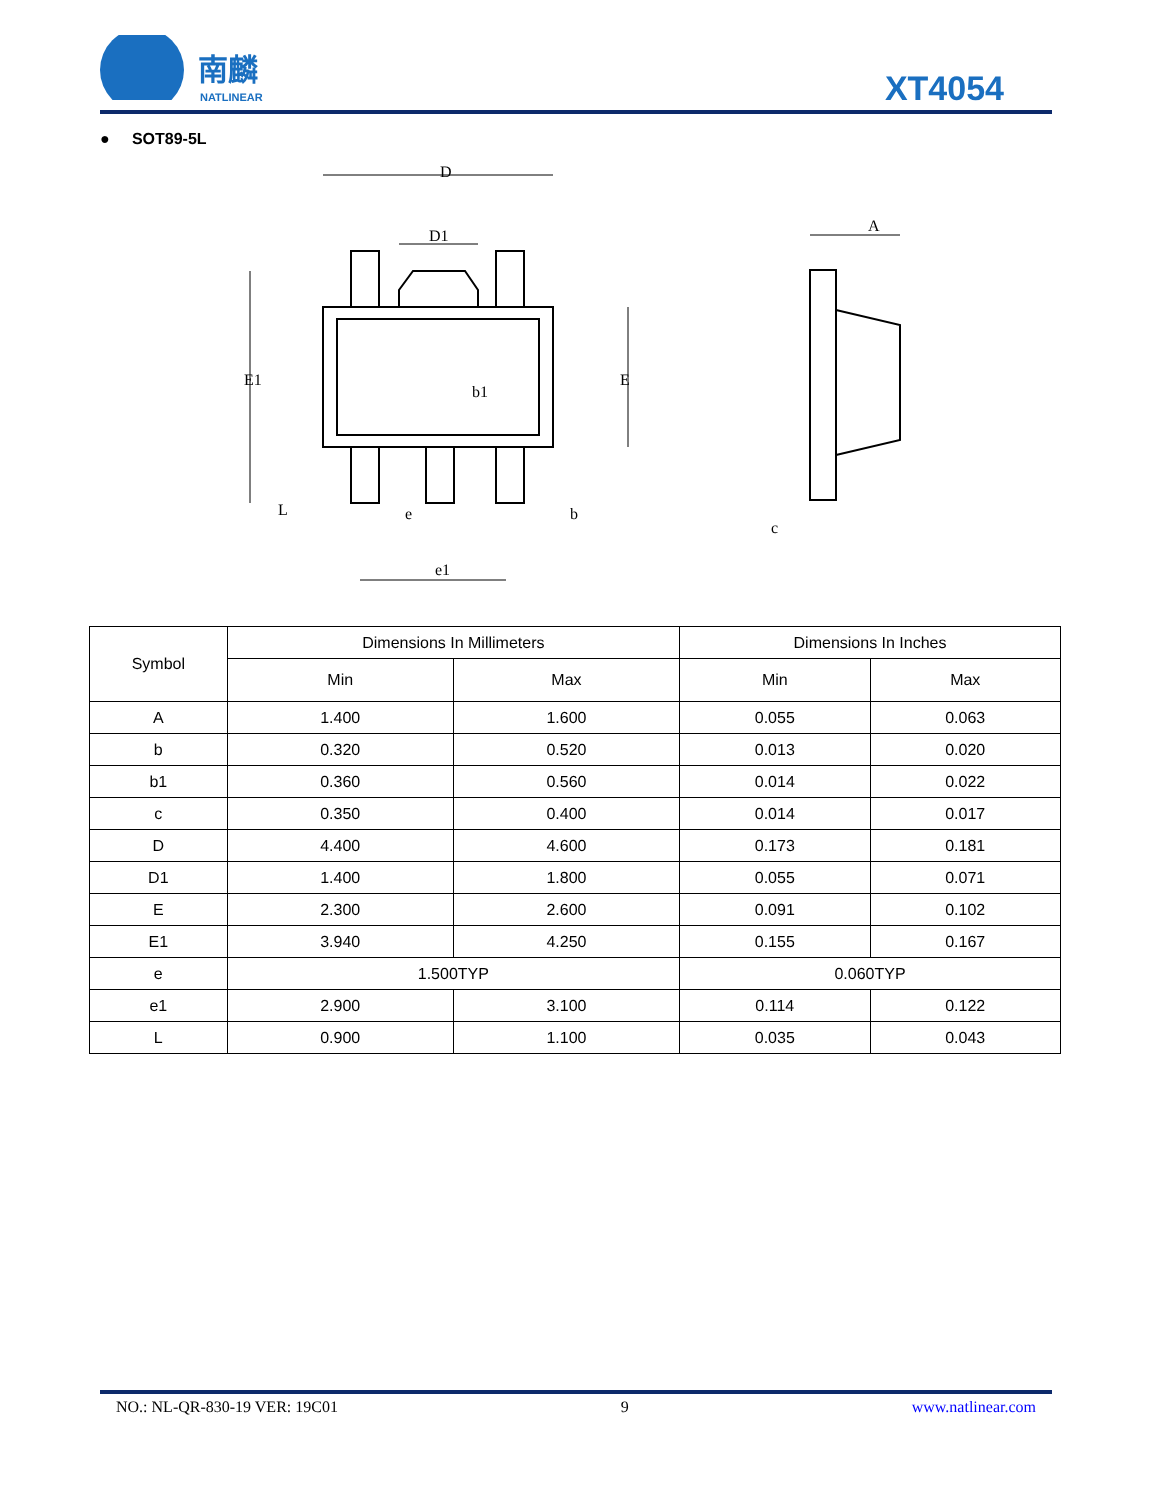南麟
NATLINEAR
XT4054
● SOT89-5L
D
D1
E1
E
b1
e
b
e1
L
A
c
| Symbol | Dimensions In Millimeters | | Dimensions In Inches | |
| | Min | Max | Min | Max |
| A | 1.400 | 1.600 | 0.055 | 0.063 |
| b | 0.320 | 0.520 | 0.013 | 0.020 |
| b1 | 0.360 | 0.560 | 0.014 | 0.022 |
| c | 0.350 | 0.400 | 0.014 | 0.017 |
| D | 4.400 | 4.600 | 0.173 | 0.181 |
| D1 | 1.400 | 1.800 | 0.055 | 0.071 |
| E | 2.300 | 2.600 | 0.091 | 0.102 |
| E1 | 3.940 | 4.250 | 0.155 | 0.167 |
| e | 1.500TYP | | 0.060TYP | |
| e1 | 2.900 | 3.100 | 0.114 | 0.122 |
| L | 0.900 | 1.100 | 0.035 | 0.043 |
NO.: NL-QR-830-19 VER: 19C01 9 www.natlinear.com